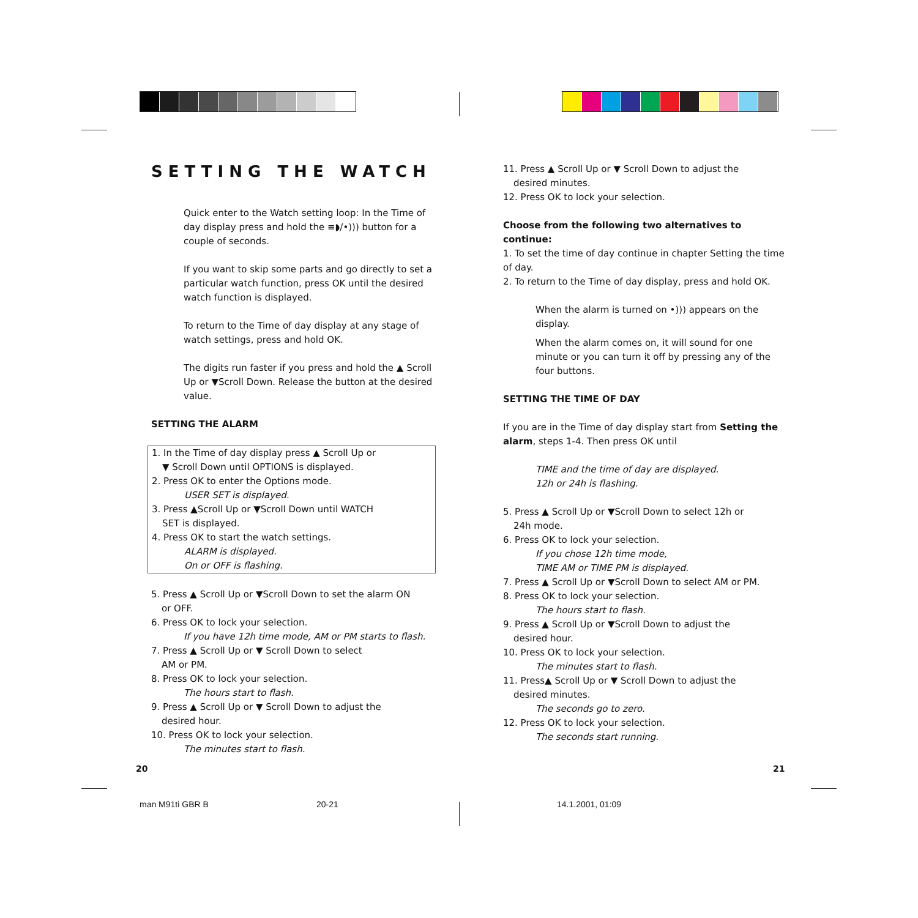SETTING THE WATCH
Quick enter to the Watch setting loop: In the Time of day display press and hold the ≡◗/•))) button for a couple of seconds.
If you want to skip some parts and go directly to set a particular watch function, press OK until the desired watch function is displayed.
To return to the Time of day display at any stage of watch settings, press and hold OK.
The digits run faster if you press and hold the ▲ Scroll Up or ▼Scroll Down. Release the button at the desired value.
SETTING THE ALARM
1. In the Time of day display press ▲ Scroll Up or
▼ Scroll Down until OPTIONS is displayed.
2. Press OK to enter the Options mode.
USER SET is displayed.
3. Press ▲Scroll Up or ▼Scroll Down until WATCH
SET is displayed.
4. Press OK to start the watch settings.
ALARM is displayed.
On or OFF is flashing.
5. Press ▲ Scroll Up or ▼Scroll Down to set the alarm ON
or OFF.
6. Press OK to lock your selection.
If you have 12h time mode, AM or PM starts to flash.
7. Press ▲ Scroll Up or ▼ Scroll Down to select
AM or PM.
8. Press OK to lock your selection.
The hours start to flash.
9. Press ▲ Scroll Up or ▼ Scroll Down to adjust the
desired hour.
10. Press OK to lock your selection.
The minutes start to flash.
11. Press ▲ Scroll Up or ▼ Scroll Down to adjust the
desired minutes.
12. Press OK to lock your selection.
Choose from the following two alternatives to continue:
1. To set the time of day continue in chapter Setting the time of day.
2. To return to the Time of day display, press and hold OK.
When the alarm is turned on •))) appears on the display.
When the alarm comes on, it will sound for one minute or you can turn it off by pressing any of the four buttons.
SETTING THE TIME OF DAY
If you are in the Time of day display start from Setting the alarm, steps 1-4. Then press OK until
TIME and the time of day are displayed.
12h or 24h is flashing.
5. Press ▲ Scroll Up or ▼Scroll Down to select 12h or
24h mode.
6. Press OK to lock your selection.
If you chose 12h time mode,
TIME AM or TIME PM is displayed.
7. Press ▲ Scroll Up or ▼Scroll Down to select AM or PM.
8. Press OK to lock your selection.
The hours start to flash.
9. Press ▲ Scroll Up or ▼Scroll Down to adjust the
desired hour.
10. Press OK to lock your selection.
The minutes start to flash.
11. Press▲ Scroll Up or ▼ Scroll Down to adjust the
desired minutes.
The seconds go to zero.
12. Press OK to lock your selection.
The seconds start running.
20 21
man M91ti GBR B 20-21 14.1.2001, 01:09